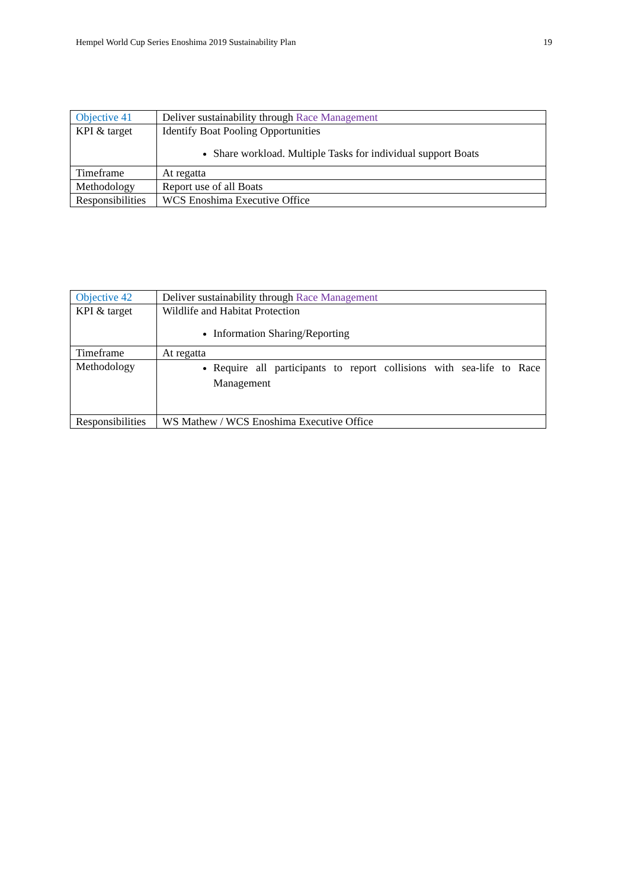Hempel World Cup Series Enoshima 2019 Sustainability Plan 19
| Objective 41 | Deliver sustainability through Race Management |
| KPI & target | Identify Boat Pooling Opportunities Share workload. Multiple Tasks for individual support Boats |
| Timeframe | At regatta |
| Methodology | Report use of all Boats |
| Responsibilities | WCS Enoshima Executive Office |
| Objective 42 | Deliver sustainability through Race Management |
| KPI & target | Wildlife and Habitat Protection Information Sharing/Reporting |
| Timeframe | At regatta |
| Methodology | Require all participants to report collisions with sea-life to Race Management |
| Responsibilities | WS Mathew / WCS Enoshima Executive Office |